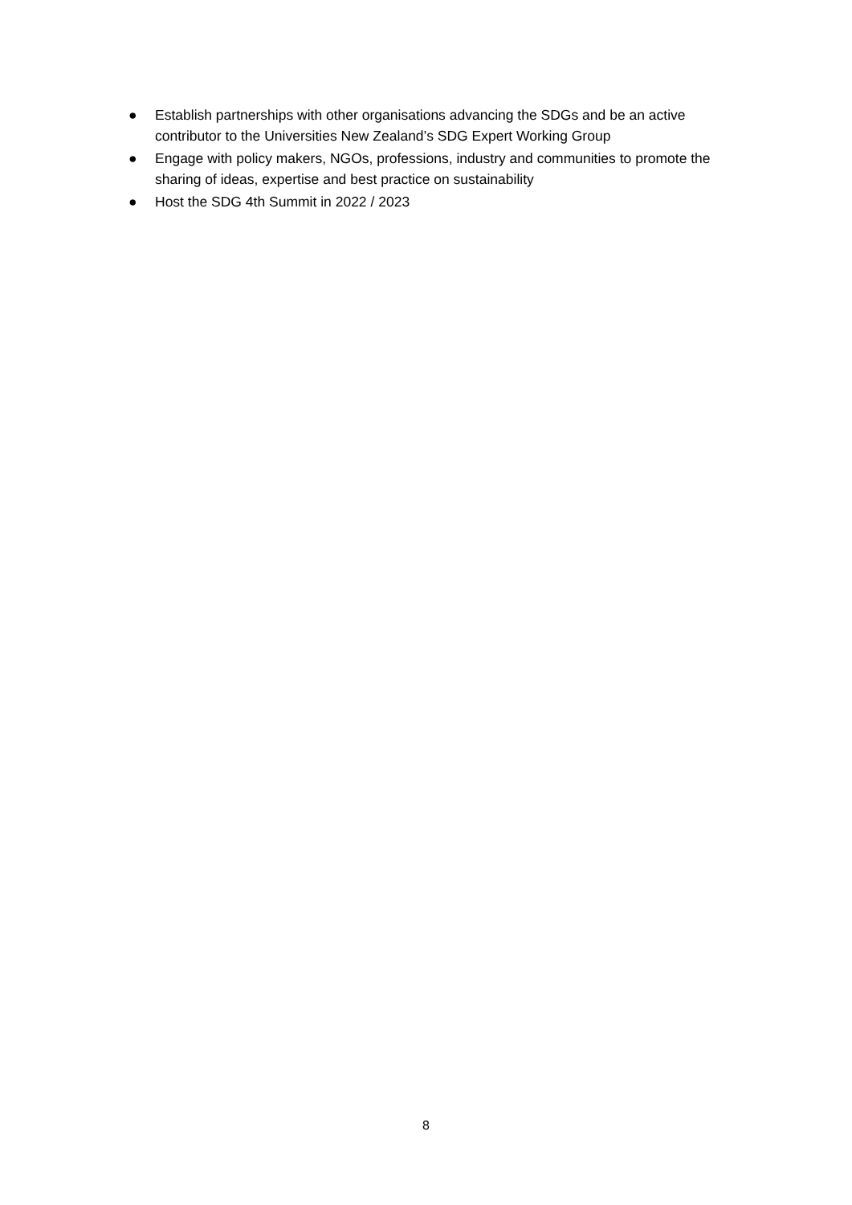● Establish partnerships with other organisations advancing the SDGs and be an active contributor to the Universities New Zealand’s SDG Expert Working Group
● Engage with policy makers, NGOs, professions, industry and communities to promote the sharing of ideas, expertise and best practice on sustainability
● Host the SDG 4th Summit in 2022 / 2023
8